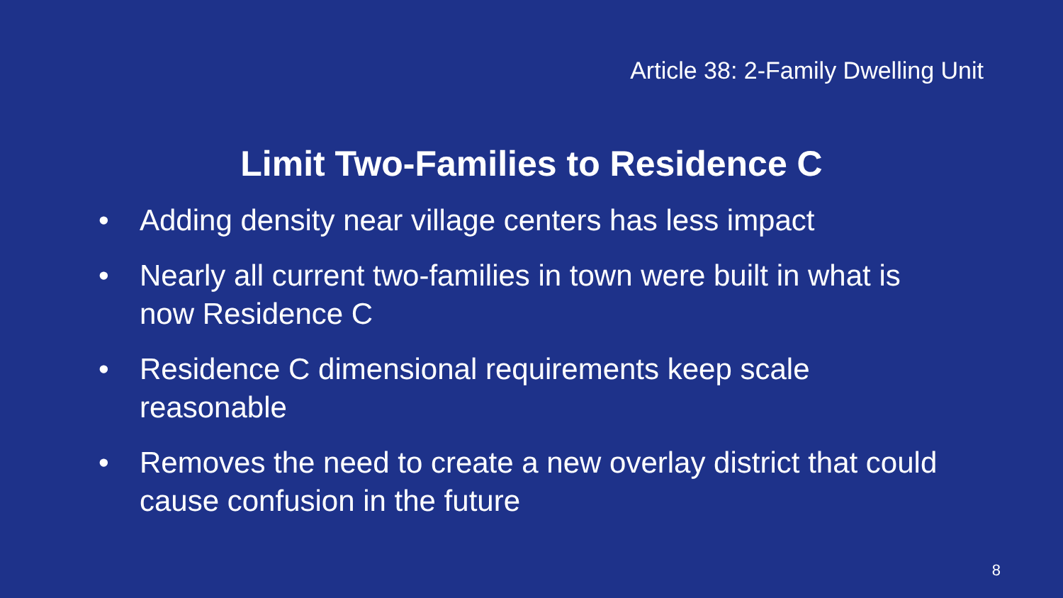Article 38: 2-Family Dwelling Unit
Limit Two-Families to Residence C
• Adding density near village centers has less impact
• Nearly all current two-families in town were built in what is now Residence C
• Residence C dimensional requirements keep scale reasonable
• Removes the need to create a new overlay district that could cause confusion in the future
8